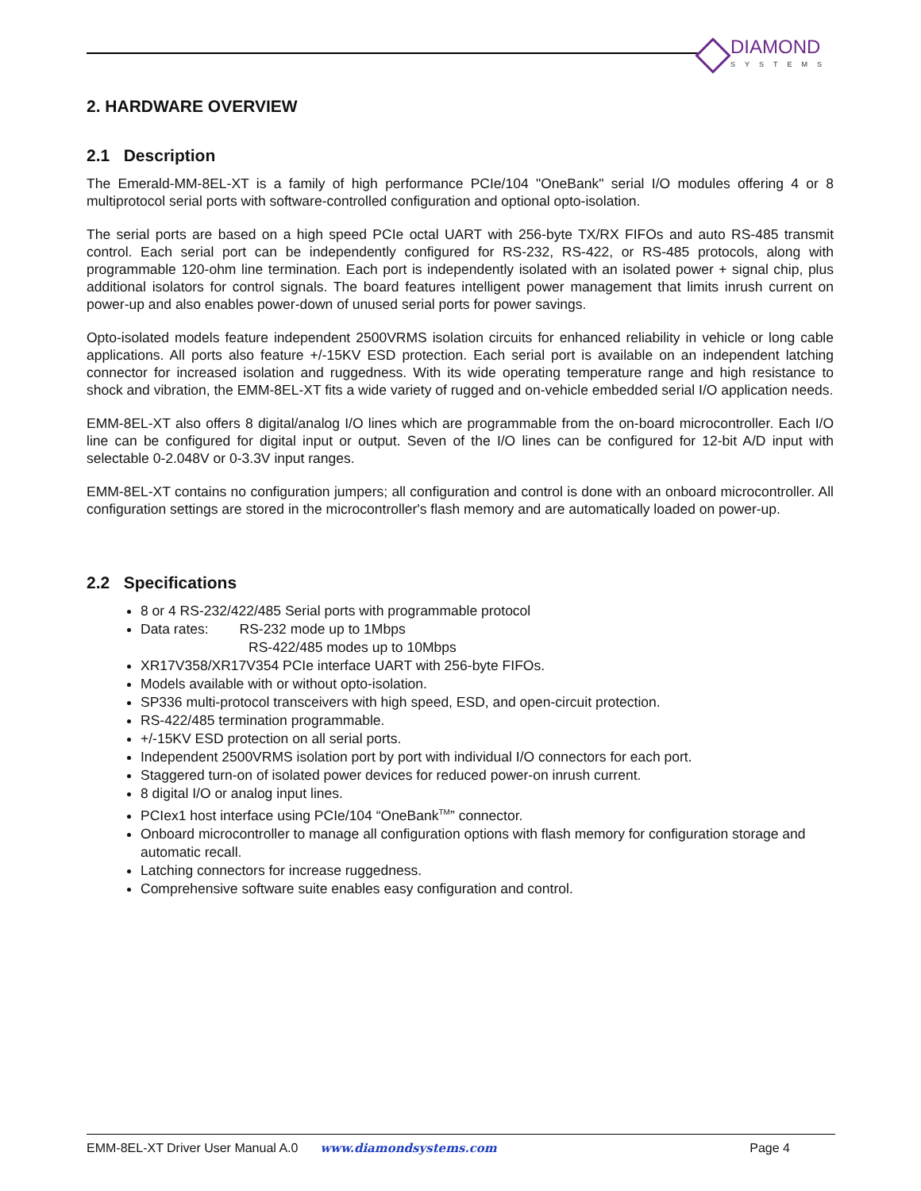DIAMOND
SYSTEMS
2. HARDWARE OVERVIEW
2.1 Description
The Emerald-MM-8EL-XT is a family of high performance PCIe/104 "OneBank" serial I/O modules offering 4 or 8 multiprotocol serial ports with software-controlled configuration and optional opto-isolation.
The serial ports are based on a high speed PCIe octal UART with 256-byte TX/RX FIFOs and auto RS-485 transmit control. Each serial port can be independently configured for RS-232, RS-422, or RS-485 protocols, along with programmable 120-ohm line termination. Each port is independently isolated with an isolated power + signal chip, plus additional isolators for control signals. The board features intelligent power management that limits inrush current on power-up and also enables power-down of unused serial ports for power savings.
Opto-isolated models feature independent 2500VRMS isolation circuits for enhanced reliability in vehicle or long cable applications. All ports also feature +/-15KV ESD protection. Each serial port is available on an independent latching connector for increased isolation and ruggedness. With its wide operating temperature range and high resistance to shock and vibration, the EMM-8EL-XT fits a wide variety of rugged and on-vehicle embedded serial I/O application needs.
EMM-8EL-XT also offers 8 digital/analog I/O lines which are programmable from the on-board microcontroller. Each I/O line can be configured for digital input or output. Seven of the I/O lines can be configured for 12-bit A/D input with selectable 0-2.048V or 0-3.3V input ranges.
EMM-8EL-XT contains no configuration jumpers; all configuration and control is done with an onboard microcontroller. All configuration settings are stored in the microcontroller's flash memory and are automatically loaded on power-up.
2.2 Specifications
8 or 4 RS-232/422/485 Serial ports with programmable protocol
Data rates: RS-232 mode up to 1Mbps
RS-422/485 modes up to 10Mbps
XR17V358/XR17V354 PCIe interface UART with 256-byte FIFOs.
Models available with or without opto-isolation.
SP336 multi-protocol transceivers with high speed, ESD, and open-circuit protection.
RS-422/485 termination programmable.
+/-15KV ESD protection on all serial ports.
Independent 2500VRMS isolation port by port with individual I/O connectors for each port.
Staggered turn-on of isolated power devices for reduced power-on inrush current.
8 digital I/O or analog input lines.
PCIex1 host interface using PCIe/104 “OneBank<sup>TM</sup>” connector.
Onboard microcontroller to manage all configuration options with flash memory for configuration storage and automatic recall.
Latching connectors for increase ruggedness.
Comprehensive software suite enables easy configuration and control.
EMM-8EL-XT Driver User Manual A.0 www.diamondsystems.com Page 4